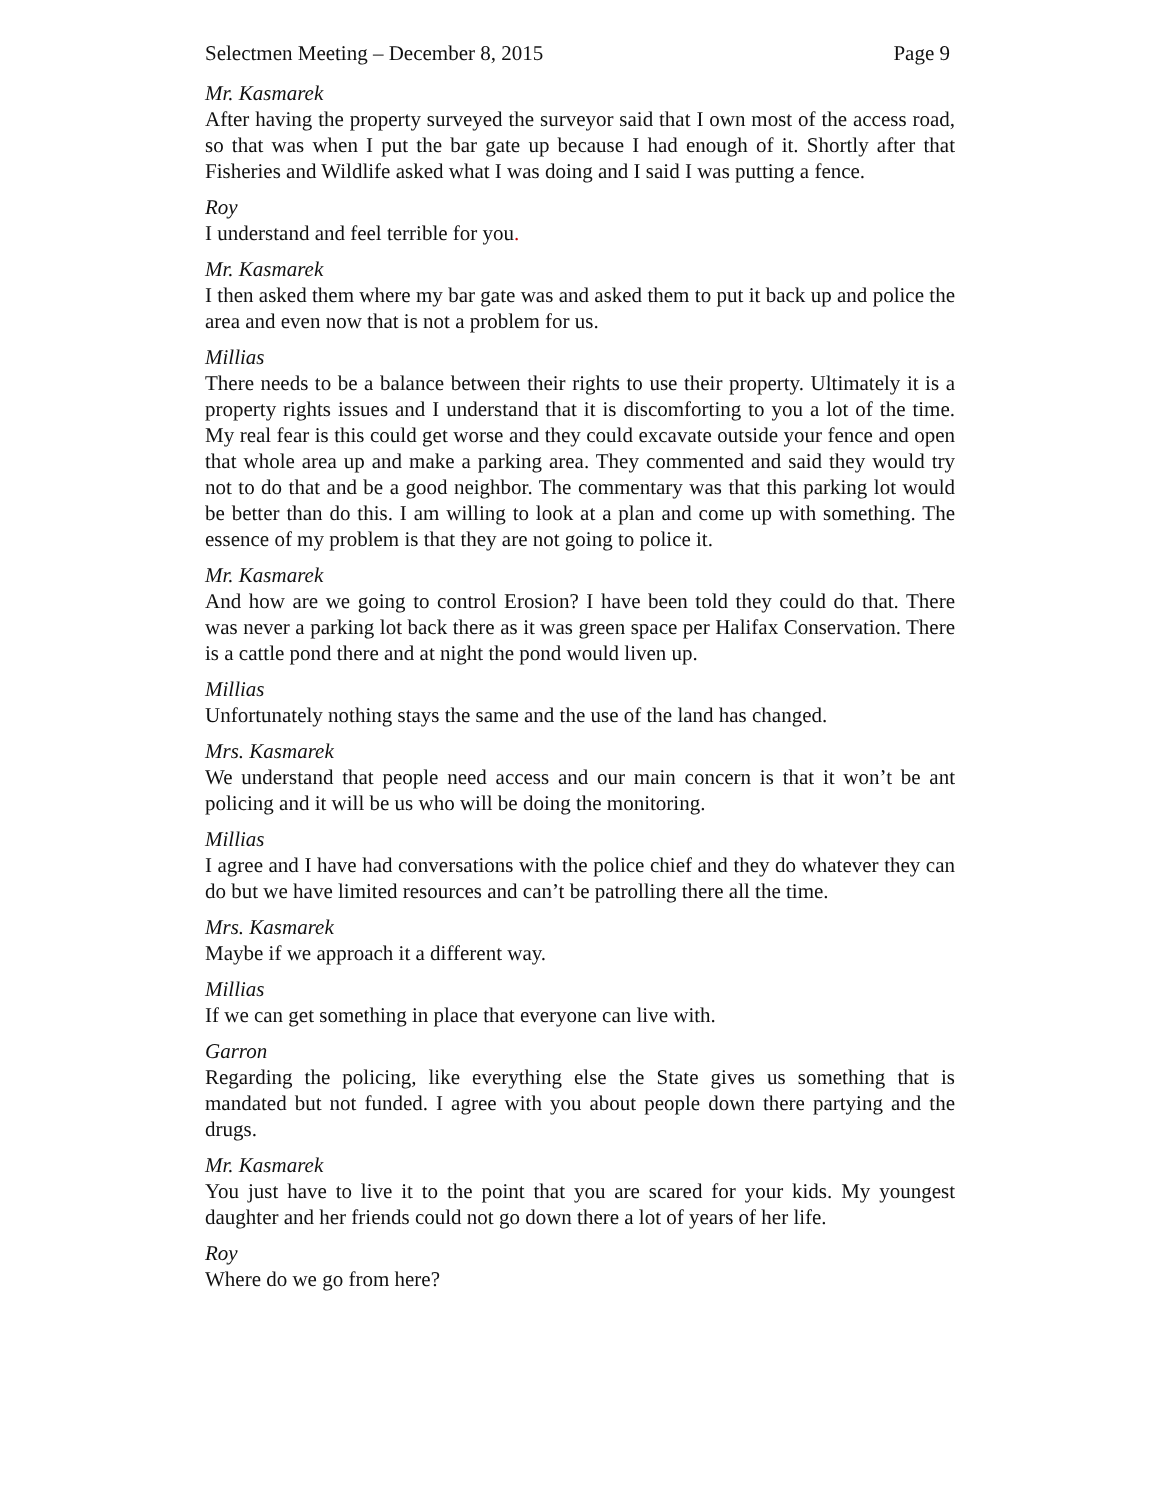Selectmen Meeting – December 8, 2015 Page 9
Mr. Kasmarek
After having the property surveyed the surveyor said that I own most of the access road, so that was when I put the bar gate up because I had enough of it. Shortly after that Fisheries and Wildlife asked what I was doing and I said I was putting a fence.
Roy
I understand and feel terrible for you.
Mr. Kasmarek
I then asked them where my bar gate was and asked them to put it back up and police the area and even now that is not a problem for us.
Millias
There needs to be a balance between their rights to use their property. Ultimately it is a property rights issues and I understand that it is discomforting to you a lot of the time. My real fear is this could get worse and they could excavate outside your fence and open that whole area up and make a parking area. They commented and said they would try not to do that and be a good neighbor. The commentary was that this parking lot would be better than do this. I am willing to look at a plan and come up with something. The essence of my problem is that they are not going to police it.
Mr. Kasmarek
And how are we going to control Erosion? I have been told they could do that. There was never a parking lot back there as it was green space per Halifax Conservation. There is a cattle pond there and at night the pond would liven up.
Millias
Unfortunately nothing stays the same and the use of the land has changed.
Mrs. Kasmarek
We understand that people need access and our main concern is that it won’t be ant policing and it will be us who will be doing the monitoring.
Millias
I agree and I have had conversations with the police chief and they do whatever they can do but we have limited resources and can’t be patrolling there all the time.
Mrs. Kasmarek
Maybe if we approach it a different way.
Millias
If we can get something in place that everyone can live with.
Garron
Regarding the policing, like everything else the State gives us something that is mandated but not funded. I agree with you about people down there partying and the drugs.
Mr. Kasmarek
You just have to live it to the point that you are scared for your kids. My youngest daughter and her friends could not go down there a lot of years of her life.
Roy
Where do we go from here?